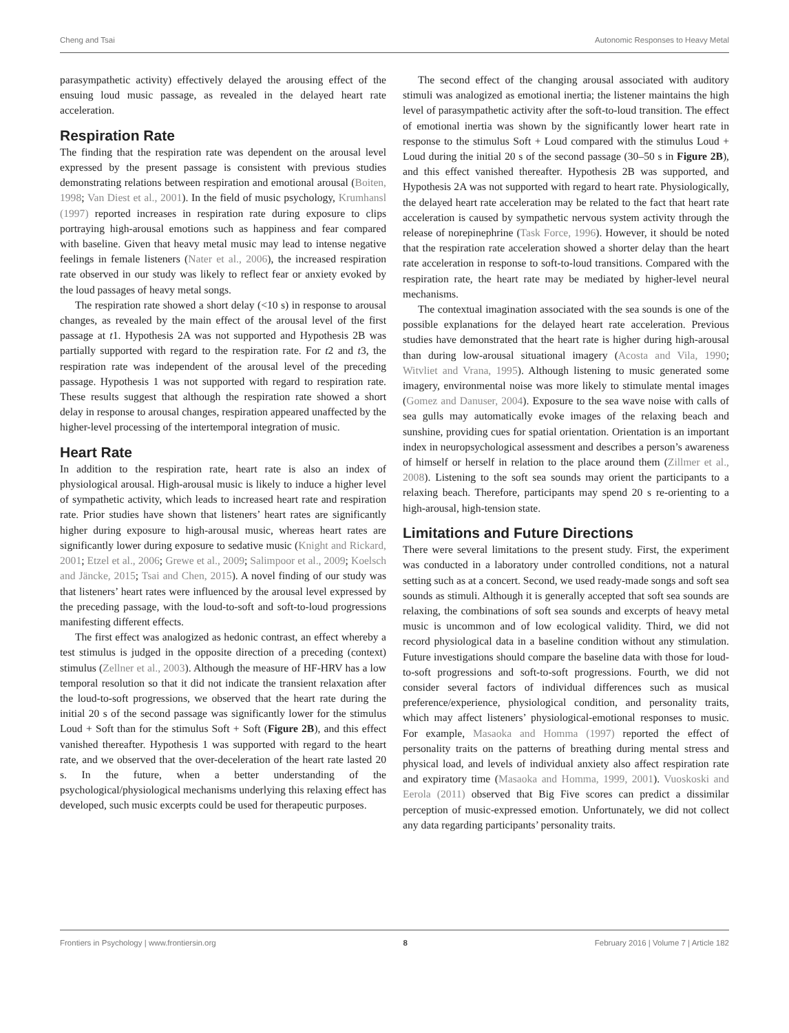Cheng and Tsai Autonomic Responses to Heavy Metal
parasympathetic activity) effectively delayed the arousing effect of the ensuing loud music passage, as revealed in the delayed heart rate acceleration.
Respiration Rate
The finding that the respiration rate was dependent on the arousal level expressed by the present passage is consistent with previous studies demonstrating relations between respiration and emotional arousal (Boiten, 1998; Van Diest et al., 2001). In the field of music psychology, Krumhansl (1997) reported increases in respiration rate during exposure to clips portraying high-arousal emotions such as happiness and fear compared with baseline. Given that heavy metal music may lead to intense negative feelings in female listeners (Nater et al., 2006), the increased respiration rate observed in our study was likely to reflect fear or anxiety evoked by the loud passages of heavy metal songs.
The respiration rate showed a short delay (<10 s) in response to arousal changes, as revealed by the main effect of the arousal level of the first passage at t1. Hypothesis 2A was not supported and Hypothesis 2B was partially supported with regard to the respiration rate. For t2 and t3, the respiration rate was independent of the arousal level of the preceding passage. Hypothesis 1 was not supported with regard to respiration rate. These results suggest that although the respiration rate showed a short delay in response to arousal changes, respiration appeared unaffected by the higher-level processing of the intertemporal integration of music.
Heart Rate
In addition to the respiration rate, heart rate is also an index of physiological arousal. High-arousal music is likely to induce a higher level of sympathetic activity, which leads to increased heart rate and respiration rate. Prior studies have shown that listeners’ heart rates are significantly higher during exposure to high-arousal music, whereas heart rates are significantly lower during exposure to sedative music (Knight and Rickard, 2001; Etzel et al., 2006; Grewe et al., 2009; Salimpoor et al., 2009; Koelsch and Jäncke, 2015; Tsai and Chen, 2015). A novel finding of our study was that listeners’ heart rates were influenced by the arousal level expressed by the preceding passage, with the loud-to-soft and soft-to-loud progressions manifesting different effects.
The first effect was analogized as hedonic contrast, an effect whereby a test stimulus is judged in the opposite direction of a preceding (context) stimulus (Zellner et al., 2003). Although the measure of HF-HRV has a low temporal resolution so that it did not indicate the transient relaxation after the loud-to-soft progressions, we observed that the heart rate during the initial 20 s of the second passage was significantly lower for the stimulus Loud + Soft than for the stimulus Soft + Soft (Figure 2B), and this effect vanished thereafter. Hypothesis 1 was supported with regard to the heart rate, and we observed that the over-deceleration of the heart rate lasted 20 s. In the future, when a better understanding of the psychological/physiological mechanisms underlying this relaxing effect has developed, such music excerpts could be used for therapeutic purposes.
The second effect of the changing arousal associated with auditory stimuli was analogized as emotional inertia; the listener maintains the high level of parasympathetic activity after the soft-to-loud transition. The effect of emotional inertia was shown by the significantly lower heart rate in response to the stimulus Soft + Loud compared with the stimulus Loud + Loud during the initial 20 s of the second passage (30–50 s in Figure 2B), and this effect vanished thereafter. Hypothesis 2B was supported, and Hypothesis 2A was not supported with regard to heart rate. Physiologically, the delayed heart rate acceleration may be related to the fact that heart rate acceleration is caused by sympathetic nervous system activity through the release of norepinephrine (Task Force, 1996). However, it should be noted that the respiration rate acceleration showed a shorter delay than the heart rate acceleration in response to soft-to-loud transitions. Compared with the respiration rate, the heart rate may be mediated by higher-level neural mechanisms.
The contextual imagination associated with the sea sounds is one of the possible explanations for the delayed heart rate acceleration. Previous studies have demonstrated that the heart rate is higher during high-arousal than during low-arousal situational imagery (Acosta and Vila, 1990; Witvliet and Vrana, 1995). Although listening to music generated some imagery, environmental noise was more likely to stimulate mental images (Gomez and Danuser, 2004). Exposure to the sea wave noise with calls of sea gulls may automatically evoke images of the relaxing beach and sunshine, providing cues for spatial orientation. Orientation is an important index in neuropsychological assessment and describes a person’s awareness of himself or herself in relation to the place around them (Zillmer et al., 2008). Listening to the soft sea sounds may orient the participants to a relaxing beach. Therefore, participants may spend 20 s re-orienting to a high-arousal, high-tension state.
Limitations and Future Directions
There were several limitations to the present study. First, the experiment was conducted in a laboratory under controlled conditions, not a natural setting such as at a concert. Second, we used ready-made songs and soft sea sounds as stimuli. Although it is generally accepted that soft sea sounds are relaxing, the combinations of soft sea sounds and excerpts of heavy metal music is uncommon and of low ecological validity. Third, we did not record physiological data in a baseline condition without any stimulation. Future investigations should compare the baseline data with those for loud-to-soft progressions and soft-to-soft progressions. Fourth, we did not consider several factors of individual differences such as musical preference/experience, physiological condition, and personality traits, which may affect listeners’ physiological-emotional responses to music. For example, Masaoka and Homma (1997) reported the effect of personality traits on the patterns of breathing during mental stress and physical load, and levels of individual anxiety also affect respiration rate and expiratory time (Masaoka and Homma, 1999, 2001). Vuoskoski and Eerola (2011) observed that Big Five scores can predict a dissimilar perception of music-expressed emotion. Unfortunately, we did not collect any data regarding participants’ personality traits.
Frontiers in Psychology | www.frontiersin.org 8 February 2016 | Volume 7 | Article 182